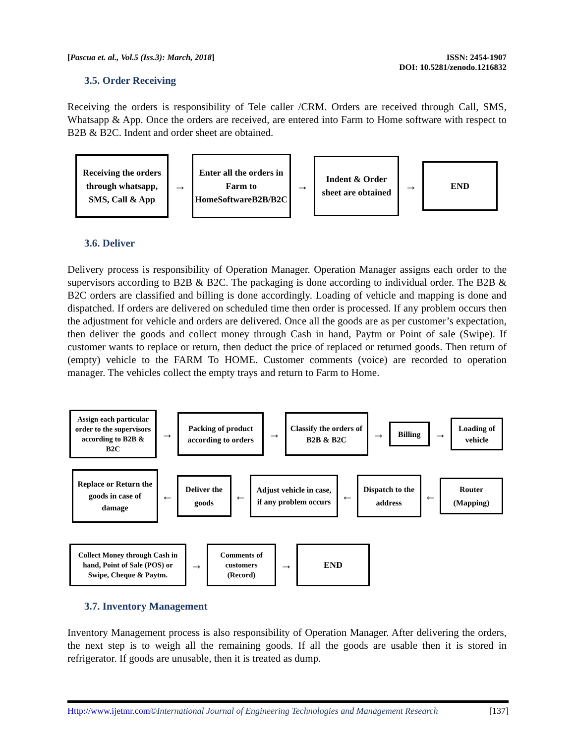[Pascua et. al., Vol.5 (Iss.3): March, 2018] ISSN: 2454-1907
DOI: 10.5281/zenodo.1216832
3.5. Order Receiving
Receiving the orders is responsibility of Tele caller /CRM. Orders are received through Call, SMS, Whatsapp & App. Once the orders are received, are entered into Farm to Home software with respect to B2B & B2C. Indent and order sheet are obtained.
Receiving the orders through whatsapp, SMS, Call & App
→
Enter all the orders in Farm to HomeSoftwareB2B/B2C
→
Indent & Order sheet are obtained
→
END
3.6. Deliver
Delivery process is responsibility of Operation Manager. Operation Manager assigns each order to the supervisors according to B2B & B2C. The packaging is done according to individual order. The B2B & B2C orders are classified and billing is done accordingly. Loading of vehicle and mapping is done and dispatched. If orders are delivered on scheduled time then order is processed. If any problem occurs then the adjustment for vehicle and orders are delivered. Once all the goods are as per customer’s expectation, then deliver the goods and collect money through Cash in hand, Paytm or Point of sale (Swipe). If customer wants to replace or return, then deduct the price of replaced or returned goods. Then return of (empty) vehicle to the FARM To HOME. Customer comments (voice) are recorded to operation manager. The vehicles collect the empty trays and return to Farm to Home.
Assign each particular order to the supervisors according to B2B & B2C
→
Packing of product according to orders
→
Classify the orders of B2B & B2C
→
Billing
→
Loading of vehicle
Replace or Return the goods in case of damage
←
Deliver the goods
←
Adjust vehicle in case, if any problem occurs
←
Dispatch to the address
←
Router (Mapping)
Collect Money through Cash in hand, Point of Sale (POS) or Swipe, Cheque & Paytm.
→
Comments of customers (Record)
→
END
3.7. Inventory Management
Inventory Management process is also responsibility of Operation Manager. After delivering the orders, the next step is to weigh all the remaining goods. If all the goods are usable then it is stored in refrigerator. If goods are unusable, then it is treated as dump.
Http://www.ijetmr.com©International Journal of Engineering Technologies and Management Research [137]